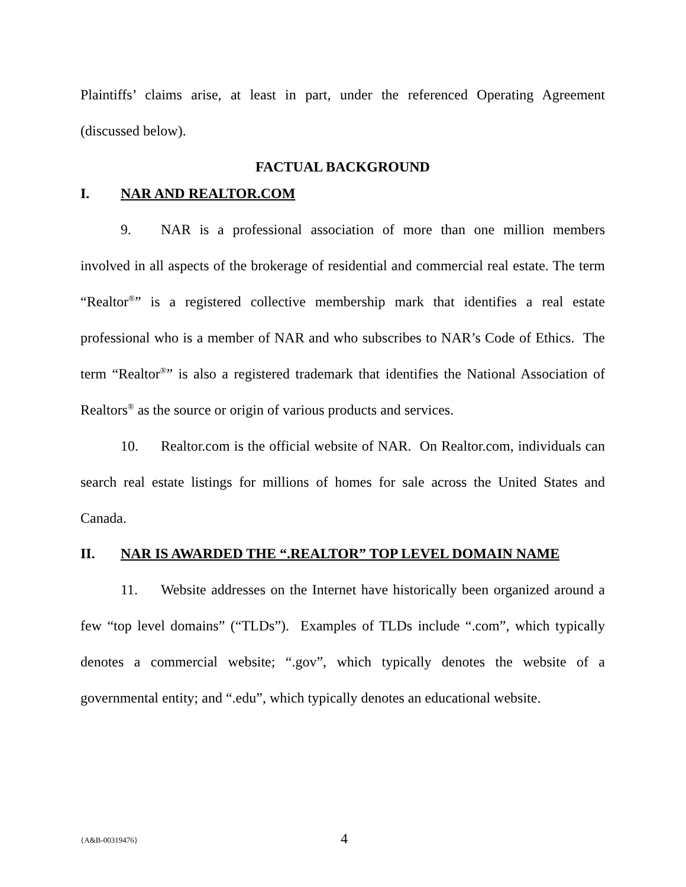Plaintiffs’ claims arise, at least in part, under the referenced Operating Agreement (discussed below).
FACTUAL BACKGROUND
I. NAR AND REALTOR.COM
9. NAR is a professional association of more than one million members involved in all aspects of the brokerage of residential and commercial real estate. The term “Realtor<sup>®</sup>” is a registered collective membership mark that identifies a real estate professional who is a member of NAR and who subscribes to NAR’s Code of Ethics. The term “Realtor<sup>®</sup>” is also a registered trademark that identifies the National Association of Realtors<sup>®</sup> as the source or origin of various products and services.
10. Realtor.com is the official website of NAR. On Realtor.com, individuals can search real estate listings for millions of homes for sale across the United States and Canada.
II. NAR IS AWARDED THE “.REALTOR” TOP LEVEL DOMAIN NAME
11. Website addresses on the Internet have historically been organized around a few “top level domains” (“TLDs”). Examples of TLDs include “.com”, which typically denotes a commercial website; “.gov”, which typically denotes the website of a governmental entity; and “.edu”, which typically denotes an educational website.
{A&B-00319476} 4